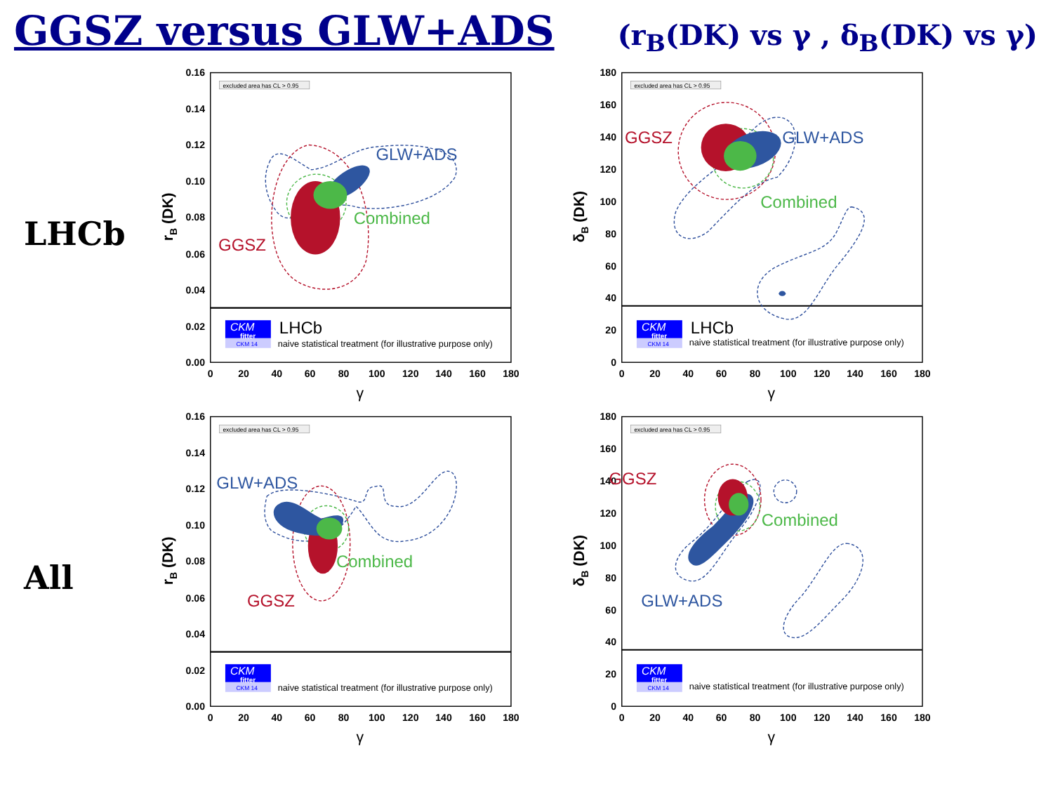GGSZ versus GLW+ADS (r<sub>B</sub>(DK) vs γ , δ<sub>B</sub>(DK) vs γ)
LHCb
excluded area has CL > 0.95
0.16
0.14
0.12
0.10
0.08
0.06
0.04
0.02
0.00
0
20
40
60
80
100
120
140
160
180
γ
rB (DK)
GLW+ADS
Combined
GGSZ
CKM
fitter
CKM 14
LHCb
naive statistical treatment (for illustrative purpose only)
excluded area has CL > 0.95
180
160
140
120
100
80
60
40
20
0
0
20
40
60
80
100
120
140
160
180
γ
δB (DK)
GLW+ADS
Combined
GGSZ
CKM
fitter
CKM 14
LHCb
naive statistical treatment (for illustrative purpose only)
All
excluded area has CL > 0.95
0.16
0.14
0.12
0.10
0.08
0.06
0.04
0.02
0.00
0
20
40
60
80
100
120
140
160
180
γ
rB (DK)
GLW+ADS
Combined
GGSZ
CKM
fitter
CKM 14
naive statistical treatment (for illustrative purpose only)
excluded area has CL > 0.95
180
160
140
120
100
80
60
40
20
0
0
20
40
60
80
100
120
140
160
180
γ
δB (DK)
GGSZ
Combined
GLW+ADS
CKM
fitter
CKM 14
naive statistical treatment (for illustrative purpose only)